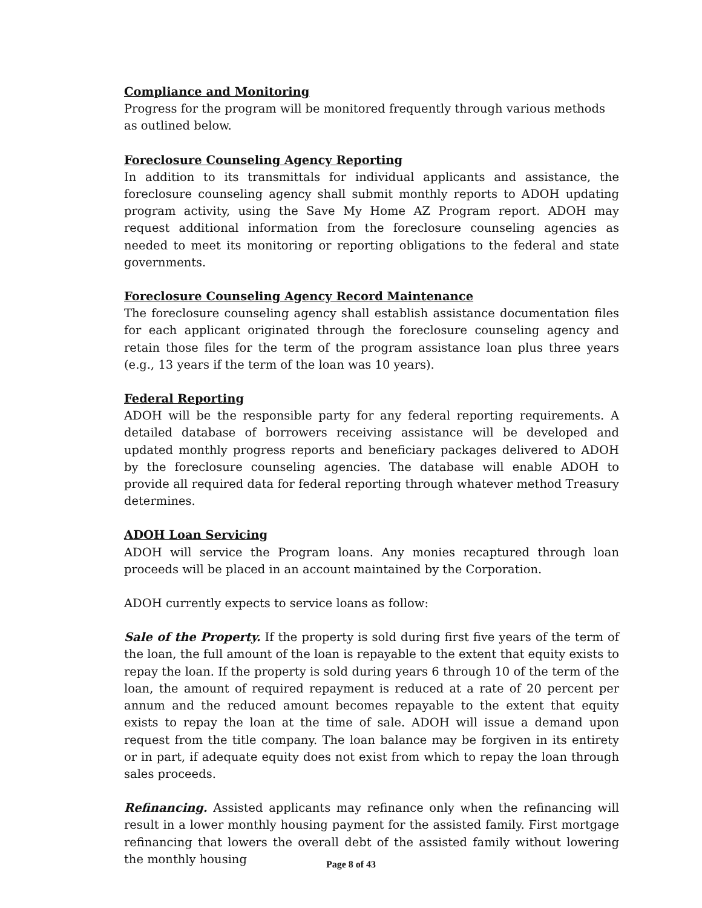Compliance and Monitoring
Progress for the program will be monitored frequently through various methods as outlined below.
Foreclosure Counseling Agency Reporting
In addition to its transmittals for individual applicants and assistance, the foreclosure counseling agency shall submit monthly reports to ADOH updating program activity, using the Save My Home AZ Program report. ADOH may request additional information from the foreclosure counseling agencies as needed to meet its monitoring or reporting obligations to the federal and state governments.
Foreclosure Counseling Agency Record Maintenance
The foreclosure counseling agency shall establish assistance documentation files for each applicant originated through the foreclosure counseling agency and retain those files for the term of the program assistance loan plus three years (e.g., 13 years if the term of the loan was 10 years).
Federal Reporting
ADOH will be the responsible party for any federal reporting requirements. A detailed database of borrowers receiving assistance will be developed and updated monthly progress reports and beneficiary packages delivered to ADOH by the foreclosure counseling agencies. The database will enable ADOH to provide all required data for federal reporting through whatever method Treasury determines.
ADOH Loan Servicing
ADOH will service the Program loans. Any monies recaptured through loan proceeds will be placed in an account maintained by the Corporation.
ADOH currently expects to service loans as follow:
Sale of the Property. If the property is sold during first five years of the term of the loan, the full amount of the loan is repayable to the extent that equity exists to repay the loan. If the property is sold during years 6 through 10 of the term of the loan, the amount of required repayment is reduced at a rate of 20 percent per annum and the reduced amount becomes repayable to the extent that equity exists to repay the loan at the time of sale. ADOH will issue a demand upon request from the title company. The loan balance may be forgiven in its entirety or in part, if adequate equity does not exist from which to repay the loan through sales proceeds.
Refinancing. Assisted applicants may refinance only when the refinancing will result in a lower monthly housing payment for the assisted family. First mortgage refinancing that lowers the overall debt of the assisted family without lowering the monthly housing
Page 8 of 43